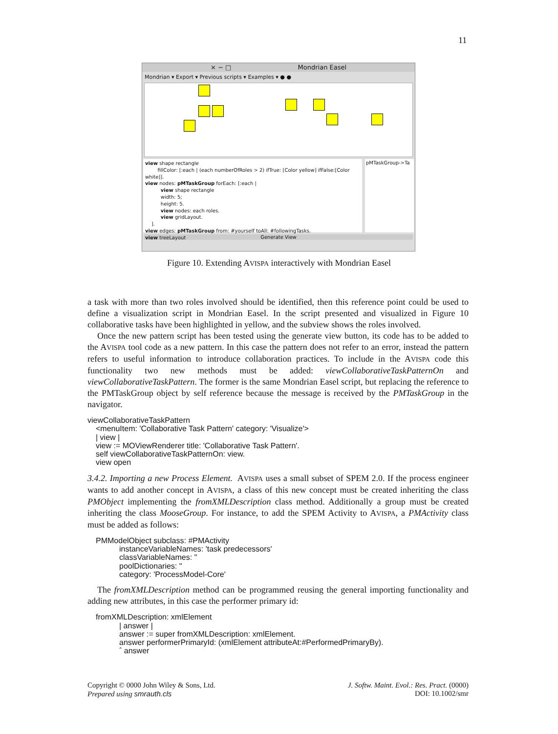11
× − □ Mondrian Easel
Mondrian ▾ Export ▾ Previous scripts ▾ Examples ▾ ● ●
view shape rectangle
fillColor: [:each | (each numberOfRoles > 2) ifTrue: [Color yellow] ifFalse:[Color white]].
view nodes: pMTaskGroup forEach: [:each |
view shape rectangle
width: 5;
height: 5.
view nodes: each roles.
view gridLayout.
].
view edges: pMTaskGroup from: #yourself toAll: #followingTasks.
view treeLayout
pMTaskGroup->Ta
Generate View
Figure 10. Extending AVISPA interactively with Mondrian Easel
a task with more than two roles involved should be identified, then this reference point could be used to define a visualization script in Mondrian Easel. In the script presented and visualized in Figure 10 collaborative tasks have been highlighted in yellow, and the subview shows the roles involved.
Once the new pattern script has been tested using the generate view button, its code has to be added to the AVISPA tool code as a new pattern. In this case the pattern does not refer to an error, instead the pattern refers to useful information to introduce collaboration practices. To include in the AVISPA code this functionality two new methods must be added: viewCollaborativeTaskPatternOn and viewCollaborativeTaskPattern. The former is the same Mondrian Easel script, but replacing the reference to the PMTaskGroup object by self reference because the message is received by the PMTaskGroup in the navigator.
viewCollaborativeTaskPattern
<menuItem: 'Collaborative Task Pattern' category: 'Visualize'>
| view |
view := MOViewRenderer title: 'Collaborative Task Pattern'.
self viewCollaborativeTaskPatternOn: view.
view open
3.4.2. Importing a new Process Element. AVISPA uses a small subset of SPEM 2.0. If the process engineer wants to add another concept in AVISPA, a class of this new concept must be created inheriting the class PMObject implementing the fromXMLDescription class method. Additionally a group must be created inheriting the class MooseGroup. For instance, to add the SPEM Activity to AVISPA, a PMActivity class must be added as follows:
PMModelObject subclass: #PMActivity
instanceVariableNames: 'task predecessors'
classVariableNames: ''
poolDictionaries: ''
category: 'ProcessModel-Core'
The fromXMLDescription method can be programmed reusing the general importing functionality and adding new attributes, in this case the performer primary id:
fromXMLDescription: xmlElement
| answer |
answer := super fromXMLDescription: xmlElement.
answer performerPrimaryId: (xmlElement attributeAt:#PerformedPrimaryBy).
ˆ answer
Copyright © 0000 John Wiley & Sons, Ltd.
Prepared using smrauth.cls
J. Softw. Maint. Evol.: Res. Pract. (0000)
DOI: 10.1002/smr